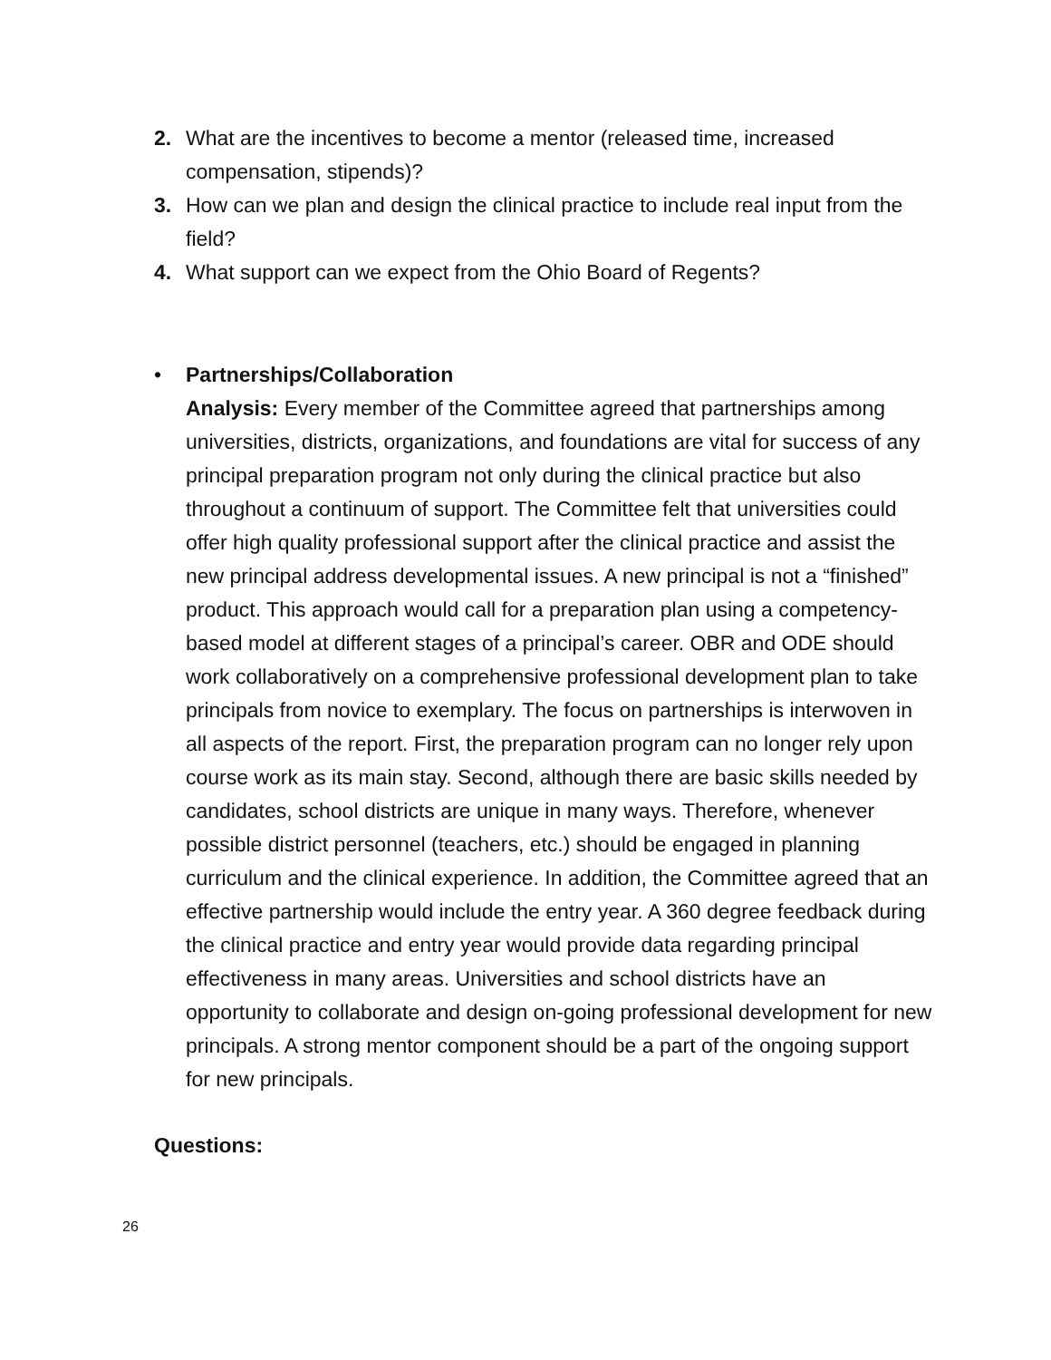2. What are the incentives to become a mentor (released time, increased compensation, stipends)?
3. How can we plan and design the clinical practice to include real input from the field?
4. What support can we expect from the Ohio Board of Regents?
• Partnerships/Collaboration
Analysis: Every member of the Committee agreed that partnerships among universities, districts, organizations, and foundations are vital for success of any principal preparation program not only during the clinical practice but also throughout a continuum of support. The Committee felt that universities could offer high quality professional support after the clinical practice and assist the new principal address developmental issues. A new principal is not a “finished” product. This approach would call for a preparation plan using a competency-based model at different stages of a principal’s career. OBR and ODE should work collaboratively on a comprehensive professional development plan to take principals from novice to exemplary. The focus on partnerships is interwoven in all aspects of the report. First, the preparation program can no longer rely upon course work as its main stay. Second, although there are basic skills needed by candidates, school districts are unique in many ways. Therefore, whenever possible district personnel (teachers, etc.) should be engaged in planning curriculum and the clinical experience. In addition, the Committee agreed that an effective partnership would include the entry year. A 360 degree feedback during the clinical practice and entry year would provide data regarding principal effectiveness in many areas. Universities and school districts have an opportunity to collaborate and design on-going professional development for new principals. A strong mentor component should be a part of the ongoing support for new principals.
Questions:
26